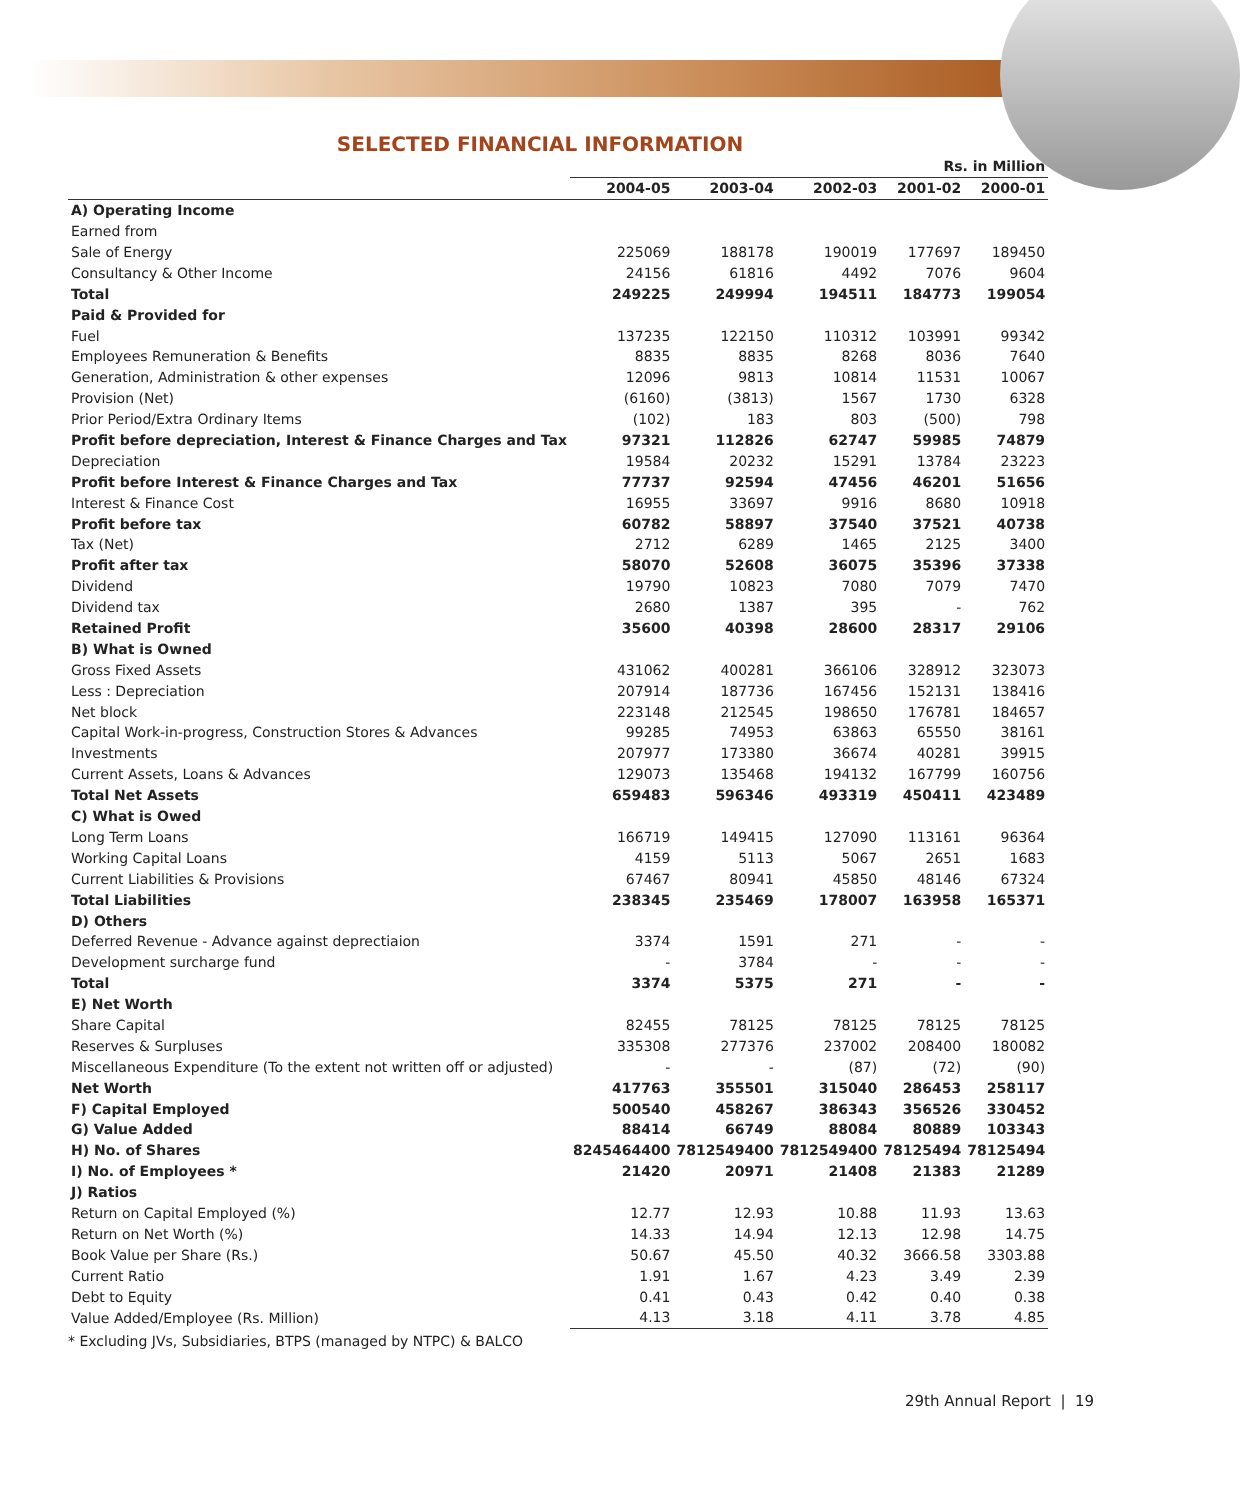SELECTED FINANCIAL INFORMATION
| | Rs. in Million | | | | |
| | 2004-05 | 2003-04 | 2002-03 | 2001-02 | 2000-01 |
| A) Operating Income | | | | | |
| Earned from | | | | | |
| Sale of Energy | 225069 | 188178 | 190019 | 177697 | 189450 |
| Consultancy & Other Income | 24156 | 61816 | 4492 | 7076 | 9604 |
| Total | 249225 | 249994 | 194511 | 184773 | 199054 |
| Paid & Provided for | | | | | |
| Fuel | 137235 | 122150 | 110312 | 103991 | 99342 |
| Employees Remuneration & Benefits | 8835 | 8835 | 8268 | 8036 | 7640 |
| Generation, Administration & other expenses | 12096 | 9813 | 10814 | 11531 | 10067 |
| Provision (Net) | (6160) | (3813) | 1567 | 1730 | 6328 |
| Prior Period/Extra Ordinary Items | (102) | 183 | 803 | (500) | 798 |
| Profit before depreciation, Interest & Finance Charges and Tax | 97321 | 112826 | 62747 | 59985 | 74879 |
| Depreciation | 19584 | 20232 | 15291 | 13784 | 23223 |
| Profit before Interest & Finance Charges and Tax | 77737 | 92594 | 47456 | 46201 | 51656 |
| Interest & Finance Cost | 16955 | 33697 | 9916 | 8680 | 10918 |
| Profit before tax | 60782 | 58897 | 37540 | 37521 | 40738 |
| Tax (Net) | 2712 | 6289 | 1465 | 2125 | 3400 |
| Profit after tax | 58070 | 52608 | 36075 | 35396 | 37338 |
| Dividend | 19790 | 10823 | 7080 | 7079 | 7470 |
| Dividend tax | 2680 | 1387 | 395 | - | 762 |
| Retained Profit | 35600 | 40398 | 28600 | 28317 | 29106 |
| B) What is Owned | | | | | |
| Gross Fixed Assets | 431062 | 400281 | 366106 | 328912 | 323073 |
| Less : Depreciation | 207914 | 187736 | 167456 | 152131 | 138416 |
| Net block | 223148 | 212545 | 198650 | 176781 | 184657 |
| Capital Work-in-progress, Construction Stores & Advances | 99285 | 74953 | 63863 | 65550 | 38161 |
| Investments | 207977 | 173380 | 36674 | 40281 | 39915 |
| Current Assets, Loans & Advances | 129073 | 135468 | 194132 | 167799 | 160756 |
| Total Net Assets | 659483 | 596346 | 493319 | 450411 | 423489 |
| C) What is Owed | | | | | |
| Long Term Loans | 166719 | 149415 | 127090 | 113161 | 96364 |
| Working Capital Loans | 4159 | 5113 | 5067 | 2651 | 1683 |
| Current Liabilities & Provisions | 67467 | 80941 | 45850 | 48146 | 67324 |
| Total Liabilities | 238345 | 235469 | 178007 | 163958 | 165371 |
| D) Others | | | | | |
| Deferred Revenue - Advance against deprectiaion | 3374 | 1591 | 271 | - | - |
| Development surcharge fund | - | 3784 | - | - | - |
| Total | 3374 | 5375 | 271 | - | - |
| E) Net Worth | | | | | |
| Share Capital | 82455 | 78125 | 78125 | 78125 | 78125 |
| Reserves & Surpluses | 335308 | 277376 | 237002 | 208400 | 180082 |
| Miscellaneous Expenditure (To the extent not written off or adjusted) | - | - | (87) | (72) | (90) |
| Net Worth | 417763 | 355501 | 315040 | 286453 | 258117 |
| F) Capital Employed | 500540 | 458267 | 386343 | 356526 | 330452 |
| G) Value Added | 88414 | 66749 | 88084 | 80889 | 103343 |
| H) No. of Shares | 8245464400 | 7812549400 | 7812549400 | 78125494 | 78125494 |
| I) No. of Employees * | 21420 | 20971 | 21408 | 21383 | 21289 |
| J) Ratios | | | | | |
| Return on Capital Employed (%) | 12.77 | 12.93 | 10.88 | 11.93 | 13.63 |
| Return on Net Worth (%) | 14.33 | 14.94 | 12.13 | 12.98 | 14.75 |
| Book Value per Share (Rs.) | 50.67 | 45.50 | 40.32 | 3666.58 | 3303.88 |
| Current Ratio | 1.91 | 1.67 | 4.23 | 3.49 | 2.39 |
| Debt to Equity | 0.41 | 0.43 | 0.42 | 0.40 | 0.38 |
| Value Added/Employee (Rs. Million) | 4.13 | 3.18 | 4.11 | 3.78 | 4.85 |
* Excluding JVs, Subsidiaries, BTPS (managed by NTPC) & BALCO
29th Annual Report | 19